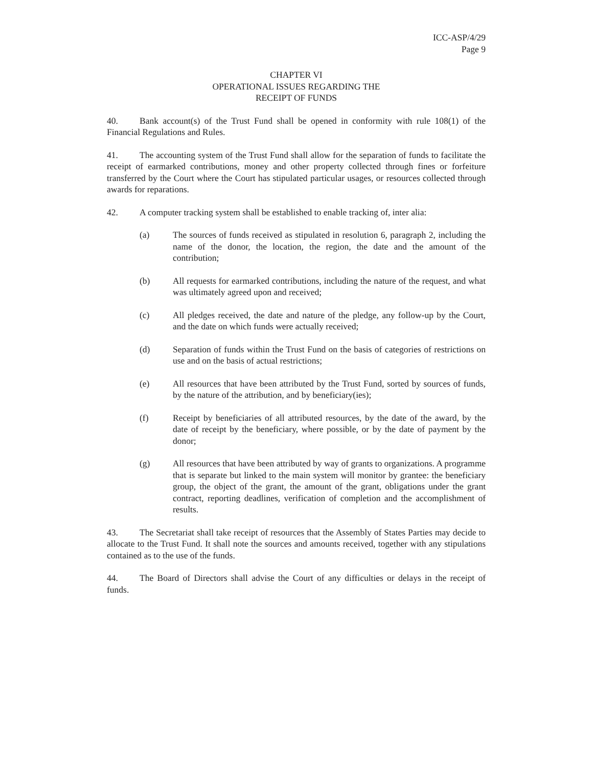ICC-ASP/4/29
Page 9
CHAPTER VI
OPERATIONAL ISSUES REGARDING THE
RECEIPT OF FUNDS
40. Bank account(s) of the Trust Fund shall be opened in conformity with rule 108(1) of the Financial Regulations and Rules.
41. The accounting system of the Trust Fund shall allow for the separation of funds to facilitate the receipt of earmarked contributions, money and other property collected through fines or forfeiture transferred by the Court where the Court has stipulated particular usages, or resources collected through awards for reparations.
42. A computer tracking system shall be established to enable tracking of, inter alia:
(a) The sources of funds received as stipulated in resolution 6, paragraph 2, including the name of the donor, the location, the region, the date and the amount of the contribution;
(b) All requests for earmarked contributions, including the nature of the request, and what was ultimately agreed upon and received;
(c) All pledges received, the date and nature of the pledge, any follow-up by the Court, and the date on which funds were actually received;
(d) Separation of funds within the Trust Fund on the basis of categories of restrictions on use and on the basis of actual restrictions;
(e) All resources that have been attributed by the Trust Fund, sorted by sources of funds, by the nature of the attribution, and by beneficiary(ies);
(f) Receipt by beneficiaries of all attributed resources, by the date of the award, by the date of receipt by the beneficiary, where possible, or by the date of payment by the donor;
(g) All resources that have been attributed by way of grants to organizations. A programme that is separate but linked to the main system will monitor by grantee: the beneficiary group, the object of the grant, the amount of the grant, obligations under the grant contract, reporting deadlines, verification of completion and the accomplishment of results.
43. The Secretariat shall take receipt of resources that the Assembly of States Parties may decide to allocate to the Trust Fund. It shall note the sources and amounts received, together with any stipulations contained as to the use of the funds.
44. The Board of Directors shall advise the Court of any difficulties or delays in the receipt of funds.